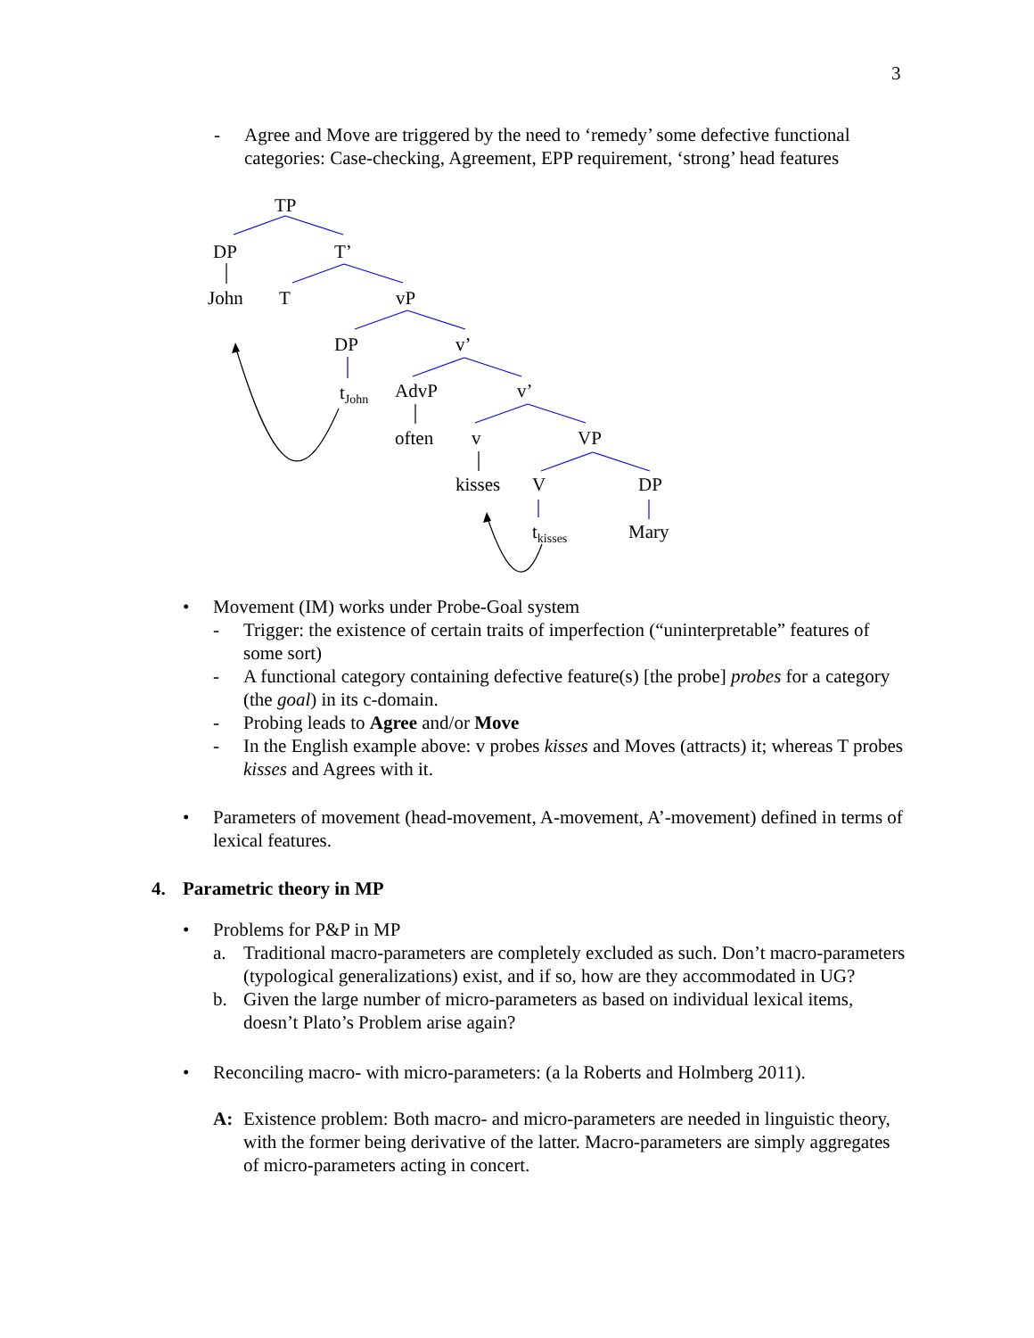3
- Agree and Move are triggered by the need to ‘remedy’ some defective functional categories: Case-checking, Agreement, EPP requirement, ‘strong’ head features
TP
DP T’
John T vP
DP v’
t<sub>John</sub> AdvP v’
often v VP
kisses V DP
t<sub>kisses</sub> Mary
• Movement (IM) works under Probe-Goal system
- Trigger: the existence of certain traits of imperfection (“uninterpretable” features of some sort)
- A functional category containing defective feature(s) [the probe] probes for a category (the goal) in its c-domain.
- Probing leads to Agree and/or Move
- In the English example above: v probes kisses and Moves (attracts) it; whereas T probes kisses and Agrees with it.
• Parameters of movement (head-movement, A-movement, A’-movement) defined in terms of lexical features.
4. Parametric theory in MP
• Problems for P&P in MP
a. Traditional macro-parameters are completely excluded as such. Don’t macro-parameters (typological generalizations) exist, and if so, how are they accommodated in UG?
b. Given the large number of micro-parameters as based on individual lexical items, doesn’t Plato’s Problem arise again?
• Reconciling macro- with micro-parameters: (a la Roberts and Holmberg 2011).
A: Existence problem: Both macro- and micro-parameters are needed in linguistic theory, with the former being derivative of the latter. Macro-parameters are simply aggregates of micro-parameters acting in concert.